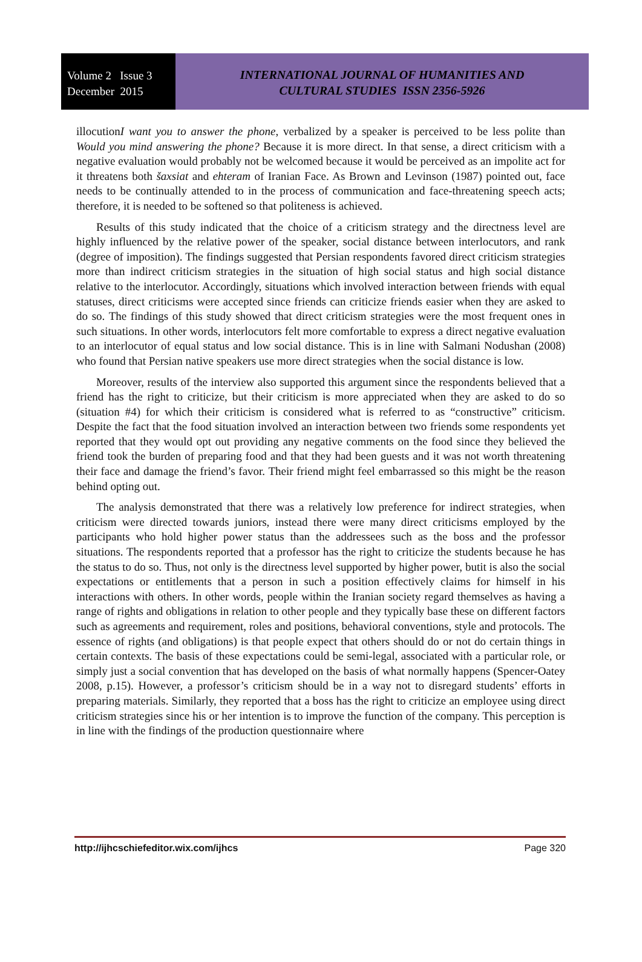Volume 2 Issue 3
December 2015
INTERNATIONAL JOURNAL OF HUMANITIES AND
CULTURAL STUDIES ISSN 2356-5926
illocutionI want you to answer the phone, verbalized by a speaker is perceived to be less polite than Would you mind answering the phone? Because it is more direct. In that sense, a direct criticism with a negative evaluation would probably not be welcomed because it would be perceived as an impolite act for it threatens both šaxsiat and ehteram of Iranian Face. As Brown and Levinson (1987) pointed out, face needs to be continually attended to in the process of communication and face-threatening speech acts; therefore, it is needed to be softened so that politeness is achieved.
Results of this study indicated that the choice of a criticism strategy and the directness level are highly influenced by the relative power of the speaker, social distance between interlocutors, and rank (degree of imposition). The findings suggested that Persian respondents favored direct criticism strategies more than indirect criticism strategies in the situation of high social status and high social distance relative to the interlocutor. Accordingly, situations which involved interaction between friends with equal statuses, direct criticisms were accepted since friends can criticize friends easier when they are asked to do so. The findings of this study showed that direct criticism strategies were the most frequent ones in such situations. In other words, interlocutors felt more comfortable to express a direct negative evaluation to an interlocutor of equal status and low social distance. This is in line with Salmani Nodushan (2008) who found that Persian native speakers use more direct strategies when the social distance is low.
Moreover, results of the interview also supported this argument since the respondents believed that a friend has the right to criticize, but their criticism is more appreciated when they are asked to do so (situation #4) for which their criticism is considered what is referred to as “constructive” criticism. Despite the fact that the food situation involved an interaction between two friends some respondents yet reported that they would opt out providing any negative comments on the food since they believed the friend took the burden of preparing food and that they had been guests and it was not worth threatening their face and damage the friend’s favor. Their friend might feel embarrassed so this might be the reason behind opting out.
The analysis demonstrated that there was a relatively low preference for indirect strategies, when criticism were directed towards juniors, instead there were many direct criticisms employed by the participants who hold higher power status than the addressees such as the boss and the professor situations. The respondents reported that a professor has the right to criticize the students because he has the status to do so. Thus, not only is the directness level supported by higher power, butit is also the social expectations or entitlements that a person in such a position effectively claims for himself in his interactions with others. In other words, people within the Iranian society regard themselves as having a range of rights and obligations in relation to other people and they typically base these on different factors such as agreements and requirement, roles and positions, behavioral conventions, style and protocols. The essence of rights (and obligations) is that people expect that others should do or not do certain things in certain contexts. The basis of these expectations could be semi-legal, associated with a particular role, or simply just a social convention that has developed on the basis of what normally happens (Spencer-Oatey 2008, p.15). However, a professor’s criticism should be in a way not to disregard students’ efforts in preparing materials. Similarly, they reported that a boss has the right to criticize an employee using direct criticism strategies since his or her intention is to improve the function of the company. This perception is in line with the findings of the production questionnaire where
http://ijhcschiefeditor.wix.com/ijhcs Page 320